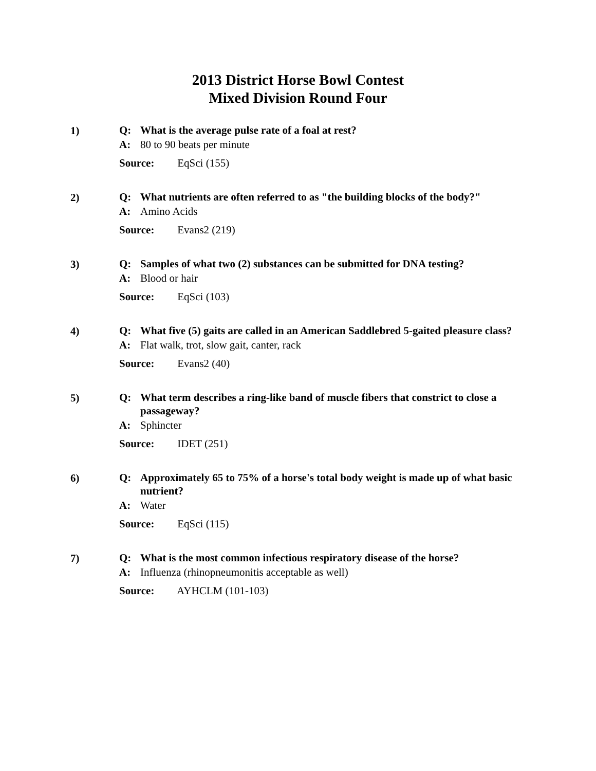2013 District Horse Bowl Contest
Mixed Division Round Four
1)
Q: What is the average pulse rate of a foal at rest?
A: 80 to 90 beats per minute
Source: EqSci (155)
2)
Q: What nutrients are often referred to as "the building blocks of the body?"
A: Amino Acids
Source: Evans2 (219)
3)
Q: Samples of what two (2) substances can be submitted for DNA testing?
A: Blood or hair
Source: EqSci (103)
4)
Q: What five (5) gaits are called in an American Saddlebred 5-gaited pleasure class?
A: Flat walk, trot, slow gait, canter, rack
Source: Evans2 (40)
5)
Q: What term describes a ring-like band of muscle fibers that constrict to close a passageway?
A: Sphincter
Source: IDET (251)
6)
Q: Approximately 65 to 75% of a horse's total body weight is made up of what basic nutrient?
A: Water
Source: EqSci (115)
7)
Q: What is the most common infectious respiratory disease of the horse?
A: Influenza (rhinopneumonitis acceptable as well)
Source: AYHCLM (101-103)